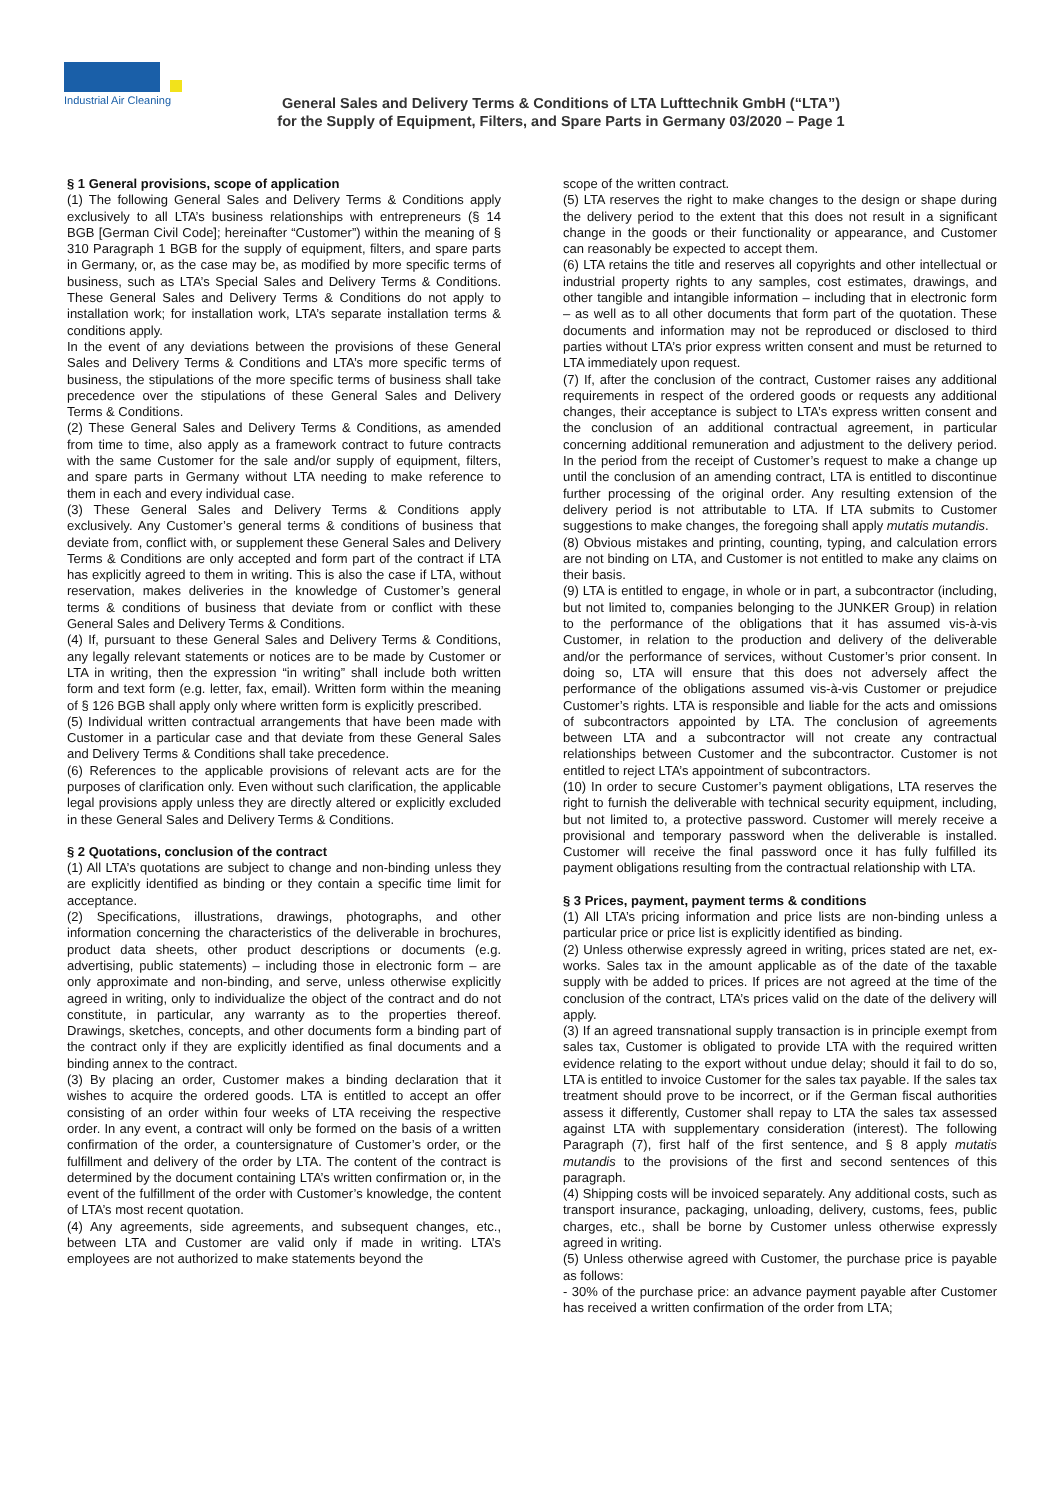Industrial Air Cleaning
General Sales and Delivery Terms & Conditions of LTA Lufttechnik GmbH (“LTA”)
for the Supply of Equipment, Filters, and Spare Parts in Germany 03/2020 – Page 1
§ 1 General provisions, scope of application
(1) The following General Sales and Delivery Terms & Conditions apply exclusively to all LTA’s business relationships with entrepreneurs (§ 14 BGB [German Civil Code]; hereinafter “Customer”) within the meaning of § 310 Paragraph 1 BGB for the supply of equipment, filters, and spare parts in Germany, or, as the case may be, as modified by more specific terms of business, such as LTA’s Special Sales and Delivery Terms & Conditions. These General Sales and Delivery Terms & Conditions do not apply to installation work; for installation work, LTA’s separate installation terms & conditions apply.
In the event of any deviations between the provisions of these General Sales and Delivery Terms & Conditions and LTA’s more specific terms of business, the stipulations of the more specific terms of business shall take precedence over the stipulations of these General Sales and Delivery Terms & Conditions.
(2) These General Sales and Delivery Terms & Conditions, as amended from time to time, also apply as a framework contract to future contracts with the same Customer for the sale and/or supply of equipment, filters, and spare parts in Germany without LTA needing to make reference to them in each and every individual case.
(3) These General Sales and Delivery Terms & Conditions apply exclusively. Any Customer’s general terms & conditions of business that deviate from, conflict with, or supplement these General Sales and Delivery Terms & Conditions are only accepted and form part of the contract if LTA has explicitly agreed to them in writing. This is also the case if LTA, without reservation, makes deliveries in the knowledge of Customer’s general terms & conditions of business that deviate from or conflict with these General Sales and Delivery Terms & Conditions.
(4) If, pursuant to these General Sales and Delivery Terms & Conditions, any legally relevant statements or notices are to be made by Customer or LTA in writing, then the expression “in writing” shall include both written form and text form (e.g. letter, fax, email). Written form within the meaning of § 126 BGB shall apply only where written form is explicitly prescribed.
(5) Individual written contractual arrangements that have been made with Customer in a particular case and that deviate from these General Sales and Delivery Terms & Conditions shall take precedence.
(6) References to the applicable provisions of relevant acts are for the purposes of clarification only. Even without such clarification, the applicable legal provisions apply unless they are directly altered or explicitly excluded in these General Sales and Delivery Terms & Conditions.
§ 2 Quotations, conclusion of the contract
(1) All LTA’s quotations are subject to change and non-binding unless they are explicitly identified as binding or they contain a specific time limit for acceptance.
(2) Specifications, illustrations, drawings, photographs, and other information concerning the characteristics of the deliverable in brochures, product data sheets, other product descriptions or documents (e.g. advertising, public statements) – including those in electronic form – are only approximate and non-binding, and serve, unless otherwise explicitly agreed in writing, only to individualize the object of the contract and do not constitute, in particular, any warranty as to the properties thereof. Drawings, sketches, concepts, and other documents form a binding part of the contract only if they are explicitly identified as final documents and a binding annex to the contract.
(3) By placing an order, Customer makes a binding declaration that it wishes to acquire the ordered goods. LTA is entitled to accept an offer consisting of an order within four weeks of LTA receiving the respective order. In any event, a contract will only be formed on the basis of a written confirmation of the order, a countersignature of Customer’s order, or the fulfillment and delivery of the order by LTA. The content of the contract is determined by the document containing LTA’s written confirmation or, in the event of the fulfillment of the order with Customer’s knowledge, the content of LTA’s most recent quotation.
(4) Any agreements, side agreements, and subsequent changes, etc., between LTA and Customer are valid only if made in writing. LTA’s employees are not authorized to make statements beyond the
scope of the written contract.
(5) LTA reserves the right to make changes to the design or shape during the delivery period to the extent that this does not result in a significant change in the goods or their functionality or appearance, and Customer can reasonably be expected to accept them.
(6) LTA retains the title and reserves all copyrights and other intellectual or industrial property rights to any samples, cost estimates, drawings, and other tangible and intangible information – including that in electronic form – as well as to all other documents that form part of the quotation. These documents and information may not be reproduced or disclosed to third parties without LTA’s prior express written consent and must be returned to LTA immediately upon request.
(7) If, after the conclusion of the contract, Customer raises any additional requirements in respect of the ordered goods or requests any additional changes, their acceptance is subject to LTA’s express written consent and the conclusion of an additional contractual agreement, in particular concerning additional remuneration and adjustment to the delivery period. In the period from the receipt of Customer’s request to make a change up until the conclusion of an amending contract, LTA is entitled to discontinue further processing of the original order. Any resulting extension of the delivery period is not attributable to LTA. If LTA submits to Customer suggestions to make changes, the foregoing shall apply mutatis mutandis.
(8) Obvious mistakes and printing, counting, typing, and calculation errors are not binding on LTA, and Customer is not entitled to make any claims on their basis.
(9) LTA is entitled to engage, in whole or in part, a subcontractor (including, but not limited to, companies belonging to the JUNKER Group) in relation to the performance of the obligations that it has assumed vis-à-vis Customer, in relation to the production and delivery of the deliverable and/or the performance of services, without Customer’s prior consent. In doing so, LTA will ensure that this does not adversely affect the performance of the obligations assumed vis-à-vis Customer or prejudice Customer’s rights. LTA is responsible and liable for the acts and omissions of subcontractors appointed by LTA. The conclusion of agreements between LTA and a subcontractor will not create any contractual relationships between Customer and the subcontractor. Customer is not entitled to reject LTA’s appointment of subcontractors.
(10) In order to secure Customer’s payment obligations, LTA reserves the right to furnish the deliverable with technical security equipment, including, but not limited to, a protective password. Customer will merely receive a provisional and temporary password when the deliverable is installed. Customer will receive the final password once it has fully fulfilled its payment obligations resulting from the contractual relationship with LTA.
§ 3 Prices, payment, payment terms & conditions
(1) All LTA’s pricing information and price lists are non-binding unless a particular price or price list is explicitly identified as binding.
(2) Unless otherwise expressly agreed in writing, prices stated are net, ex-works. Sales tax in the amount applicable as of the date of the taxable supply with be added to prices. If prices are not agreed at the time of the conclusion of the contract, LTA’s prices valid on the date of the delivery will apply.
(3) If an agreed transnational supply transaction is in principle exempt from sales tax, Customer is obligated to provide LTA with the required written evidence relating to the export without undue delay; should it fail to do so, LTA is entitled to invoice Customer for the sales tax payable. If the sales tax treatment should prove to be incorrect, or if the German fiscal authorities assess it differently, Customer shall repay to LTA the sales tax assessed against LTA with supplementary consideration (interest). The following Paragraph (7), first half of the first sentence, and § 8 apply mutatis mutandis to the provisions of the first and second sentences of this paragraph.
(4) Shipping costs will be invoiced separately. Any additional costs, such as transport insurance, packaging, unloading, delivery, customs, fees, public charges, etc., shall be borne by Customer unless otherwise expressly agreed in writing.
(5) Unless otherwise agreed with Customer, the purchase price is payable as follows:
- 30% of the purchase price: an advance payment payable after Customer has received a written confirmation of the order from LTA;